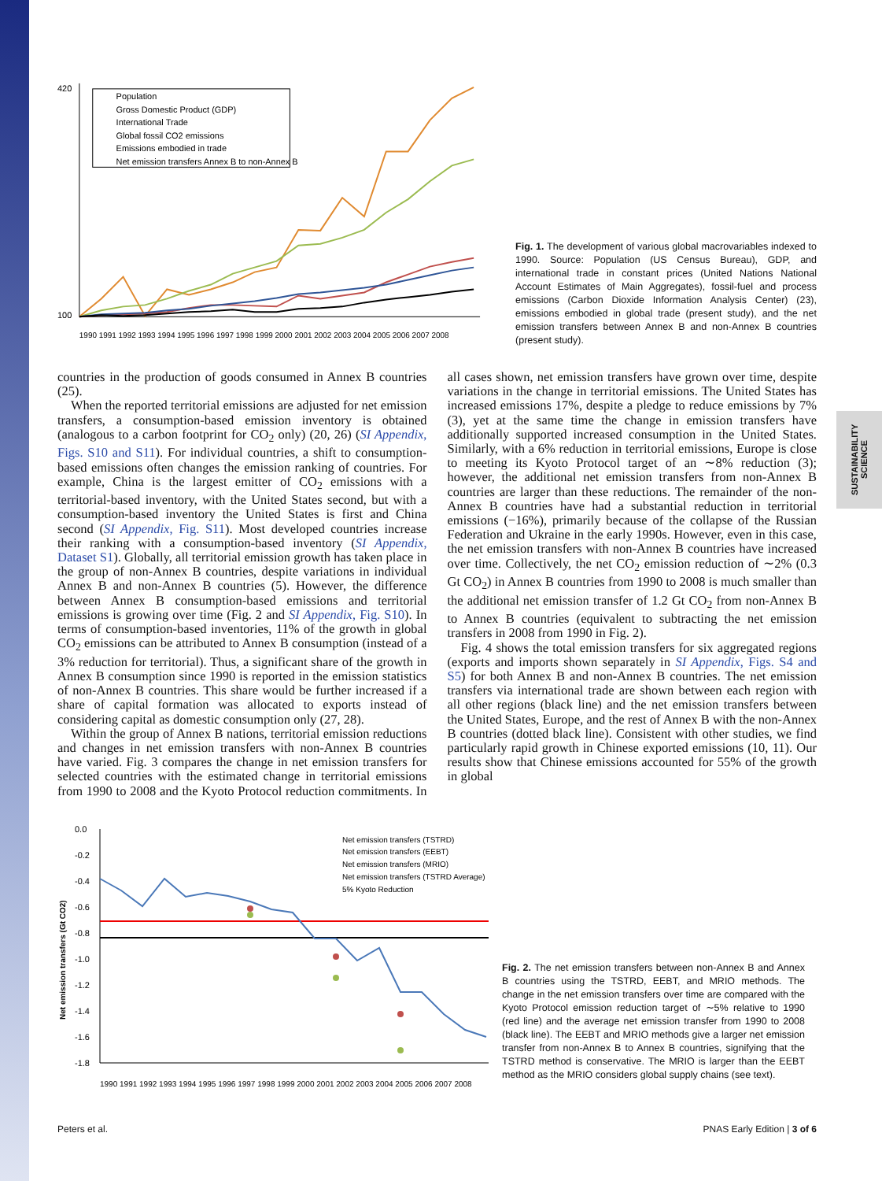SUSTAINABILITY SCIENCE
420
100
Population
Gross Domestic Product (GDP)
International Trade
Global fossil CO2 emissions
Emissions embodied in trade
Net emission transfers Annex B to non-Annex B
1990 1991 1992 1993 1994 1995 1996 1997 1998 1999 2000 2001 2002 2003 2004 2005 2006 2007 2008
Fig. 1. The development of various global macrovariables indexed to 1990. Source: Population (US Census Bureau), GDP, and international trade in constant prices (United Nations National Account Estimates of Main Aggregates), fossil-fuel and process emissions (Carbon Dioxide Information Analysis Center) (23), emissions embodied in global trade (present study), and the net emission transfers between Annex B and non-Annex B countries (present study).
countries in the production of goods consumed in Annex B countries (25).
When the reported territorial emissions are adjusted for net emission transfers, a consumption-based emission inventory is obtained (analogous to a carbon footprint for CO<sub>2</sub> only) (20, 26) (SI Appendix, Figs. S10 and S11). For individual countries, a shift to consumption-based emissions often changes the emission ranking of countries. For example, China is the largest emitter of CO<sub>2</sub> emissions with a territorial-based inventory, with the United States second, but with a consumption-based inventory the United States is first and China second (SI Appendix, Fig. S11). Most developed countries increase their ranking with a consumption-based inventory (SI Appendix, Dataset S1). Globally, all territorial emission growth has taken place in the group of non-Annex B countries, despite variations in individual Annex B and non-Annex B countries (5). However, the difference between Annex B consumption-based emissions and territorial emissions is growing over time (Fig. 2 and SI Appendix, Fig. S10). In terms of consumption-based inventories, 11% of the growth in global CO<sub>2</sub> emissions can be attributed to Annex B consumption (instead of a 3% reduction for territorial). Thus, a significant share of the growth in Annex B consumption since 1990 is reported in the emission statistics of non-Annex B countries. This share would be further increased if a share of capital formation was allocated to exports instead of considering capital as domestic consumption only (27, 28).
Within the group of Annex B nations, territorial emission reductions and changes in net emission transfers with non-Annex B countries have varied. Fig. 3 compares the change in net emission transfers for selected countries with the estimated change in territorial emissions from 1990 to 2008 and the Kyoto Protocol reduction commitments. In all cases shown, net emission transfers have grown over time, despite variations in the change in territorial emissions. The United States has increased emissions 17%, despite a pledge to reduce emissions by 7% (3), yet at the same time the change in emission transfers have additionally supported increased consumption in the United States. Similarly, with a 6% reduction in territorial emissions, Europe is close to meeting its Kyoto Protocol target of an ∼8% reduction (3); however, the additional net emission transfers from non-Annex B countries are larger than these reductions. The remainder of the non-Annex B countries have had a substantial reduction in territorial emissions (−16%), primarily because of the collapse of the Russian Federation and Ukraine in the early 1990s. However, even in this case, the net emission transfers with non-Annex B countries have increased over time. Collectively, the net CO<sub>2</sub> emission reduction of ∼2% (0.3 Gt CO<sub>2</sub>) in Annex B countries from 1990 to 2008 is much smaller than the additional net emission transfer of 1.2 Gt CO<sub>2</sub> from non-Annex B to Annex B countries (equivalent to subtracting the net emission transfers in 2008 from 1990 in Fig. 2).
Fig. 4 shows the total emission transfers for six aggregated regions (exports and imports shown separately in SI Appendix, Figs. S4 and S5) for both Annex B and non-Annex B countries. The net emission transfers via international trade are shown between each region with all other regions (black line) and the net emission transfers between the United States, Europe, and the rest of Annex B with the non-Annex B countries (dotted black line). Consistent with other studies, we find particularly rapid growth in Chinese exported emissions (10, 11). Our results show that Chinese emissions accounted for 55% of the growth in global
0.0
-0.2
-0.4
-0.6
-0.8
-1.0
-1.2
-1.4
-1.6
-1.8
Net emission transfers (Gt CO2)
Net emission transfers (TSTRD)
Net emission transfers (EEBT)
Net emission transfers (MRIO)
Net emission transfers (TSTRD Average)
5% Kyoto Reduction
1990 1991 1992 1993 1994 1995 1996 1997 1998 1999 2000 2001 2002 2003 2004 2005 2006 2007 2008
Fig. 2. The net emission transfers between non-Annex B and Annex B countries using the TSTRD, EEBT, and MRIO methods. The change in the net emission transfers over time are compared with the Kyoto Protocol emission reduction target of ∼5% relative to 1990 (red line) and the average net emission transfer from 1990 to 2008 (black line). The EEBT and MRIO methods give a larger net emission transfer from non-Annex B to Annex B countries, signifying that the TSTRD method is conservative. The MRIO is larger than the EEBT method as the MRIO considers global supply chains (see text).
Peters et al. PNAS Early Edition | 3 of 6